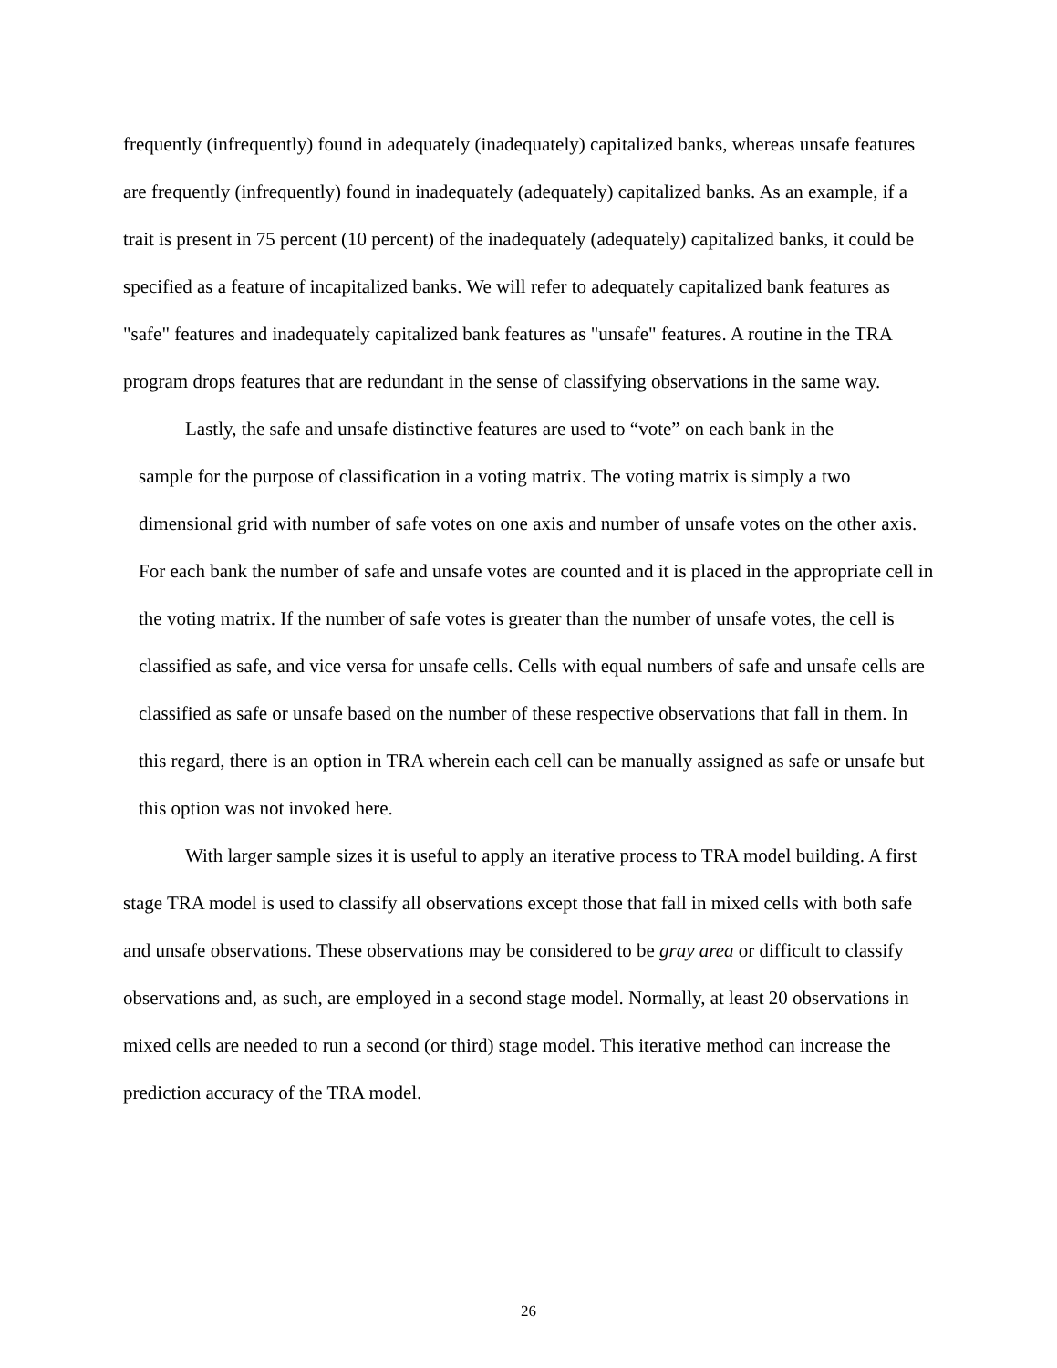frequently (infrequently) found in adequately (inadequately) capitalized banks, whereas unsafe features are frequently (infrequently) found in inadequately (adequately) capitalized banks. As an example, if a trait is present in 75 percent (10 percent) of the inadequately (adequately) capitalized banks, it could be specified as a feature of incapitalized banks. We will refer to adequately capitalized bank features as "safe" features and inadequately capitalized bank features as "unsafe" features. A routine in the TRA program drops features that are redundant in the sense of classifying observations in the same way.
Lastly, the safe and unsafe distinctive features are used to “vote” on each bank in the
sample for the purpose of classification in a voting matrix. The voting matrix is simply a two dimensional grid with number of safe votes on one axis and number of unsafe votes on the other axis. For each bank the number of safe and unsafe votes are counted and it is placed in the appropriate cell in the voting matrix. If the number of safe votes is greater than the number of unsafe votes, the cell is classified as safe, and vice versa for unsafe cells. Cells with equal numbers of safe and unsafe cells are classified as safe or unsafe based on the number of these respective observations that fall in them. In this regard, there is an option in TRA wherein each cell can be manually assigned as safe or unsafe but this option was not invoked here.
With larger sample sizes it is useful to apply an iterative process to TRA model building. A first stage TRA model is used to classify all observations except those that fall in mixed cells with both safe and unsafe observations. These observations may be considered to be gray area or difficult to classify observations and, as such, are employed in a second stage model. Normally, at least 20 observations in mixed cells are needed to run a second (or third) stage model. This iterative method can increase the prediction accuracy of the TRA model.
26